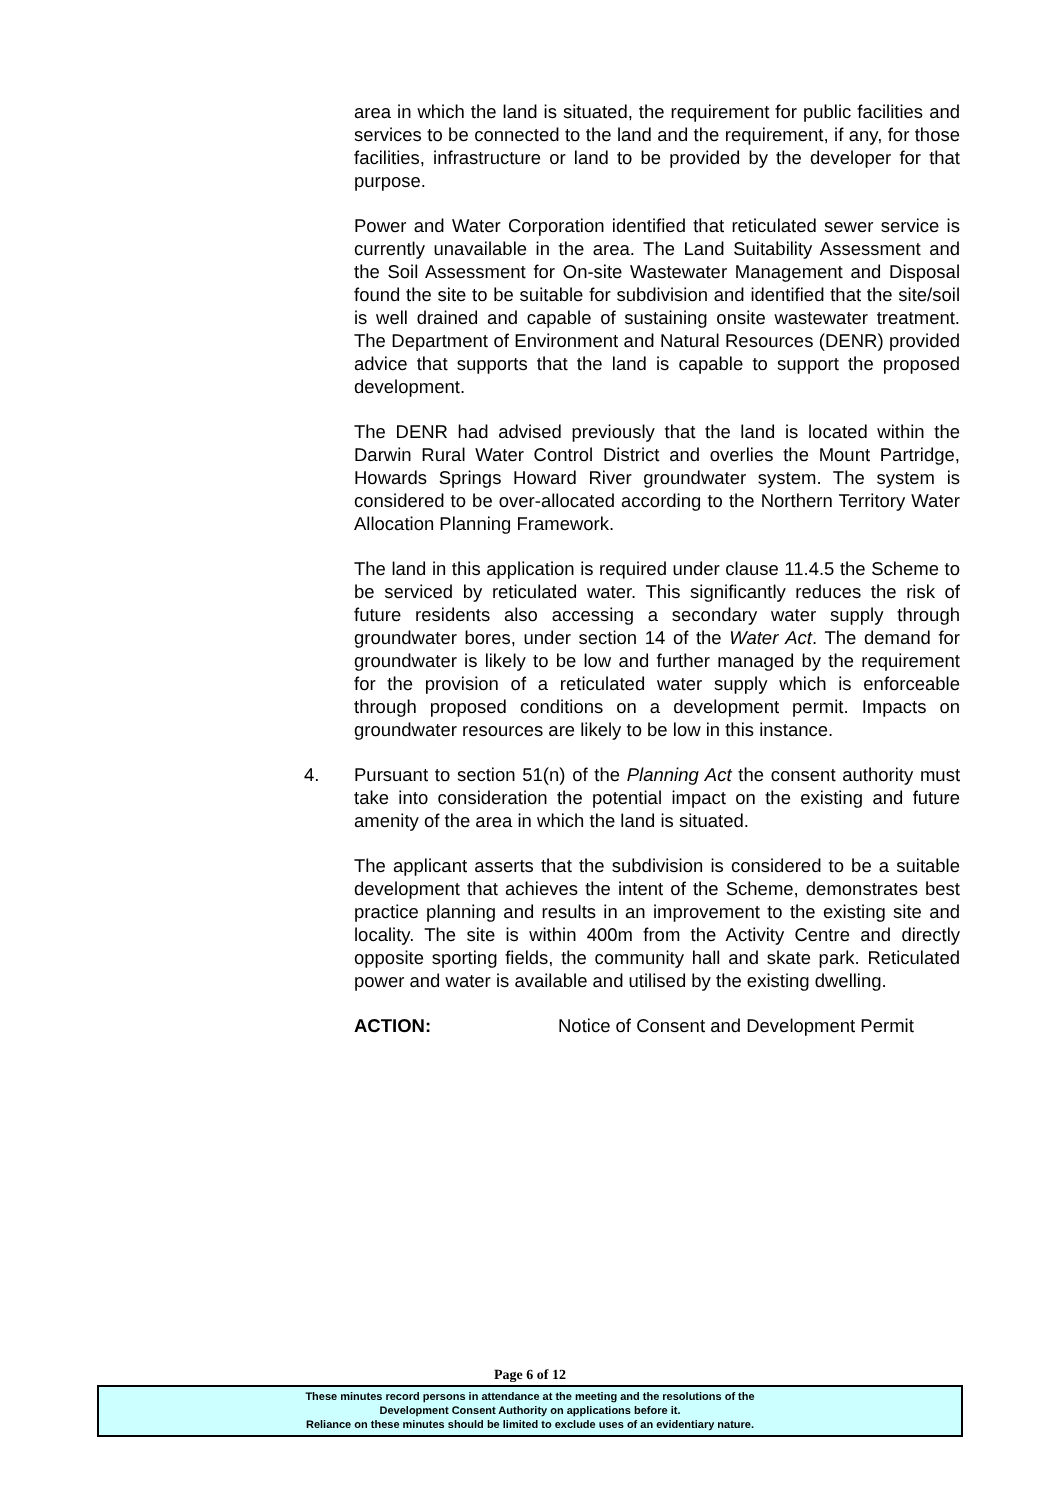area in which the land is situated, the requirement for public facilities and services to be connected to the land and the requirement, if any, for those facilities, infrastructure or land to be provided by the developer for that purpose.
Power and Water Corporation identified that reticulated sewer service is currently unavailable in the area. The Land Suitability Assessment and the Soil Assessment for On-site Wastewater Management and Disposal found the site to be suitable for subdivision and identified that the site/soil is well drained and capable of sustaining onsite wastewater treatment. The Department of Environment and Natural Resources (DENR) provided advice that supports that the land is capable to support the proposed development.
The DENR had advised previously that the land is located within the Darwin Rural Water Control District and overlies the Mount Partridge, Howards Springs Howard River groundwater system. The system is considered to be over-allocated according to the Northern Territory Water Allocation Planning Framework.
The land in this application is required under clause 11.4.5 the Scheme to be serviced by reticulated water. This significantly reduces the risk of future residents also accessing a secondary water supply through groundwater bores, under section 14 of the Water Act. The demand for groundwater is likely to be low and further managed by the requirement for the provision of a reticulated water supply which is enforceable through proposed conditions on a development permit. Impacts on groundwater resources are likely to be low in this instance.
4. Pursuant to section 51(n) of the Planning Act the consent authority must take into consideration the potential impact on the existing and future amenity of the area in which the land is situated.
The applicant asserts that the subdivision is considered to be a suitable development that achieves the intent of the Scheme, demonstrates best practice planning and results in an improvement to the existing site and locality. The site is within 400m from the Activity Centre and directly opposite sporting fields, the community hall and skate park. Reticulated power and water is available and utilised by the existing dwelling.
ACTION: Notice of Consent and Development Permit
Page 6 of 12
These minutes record persons in attendance at the meeting and the resolutions of the
Development Consent Authority on applications before it.
Reliance on these minutes should be limited to exclude uses of an evidentiary nature.